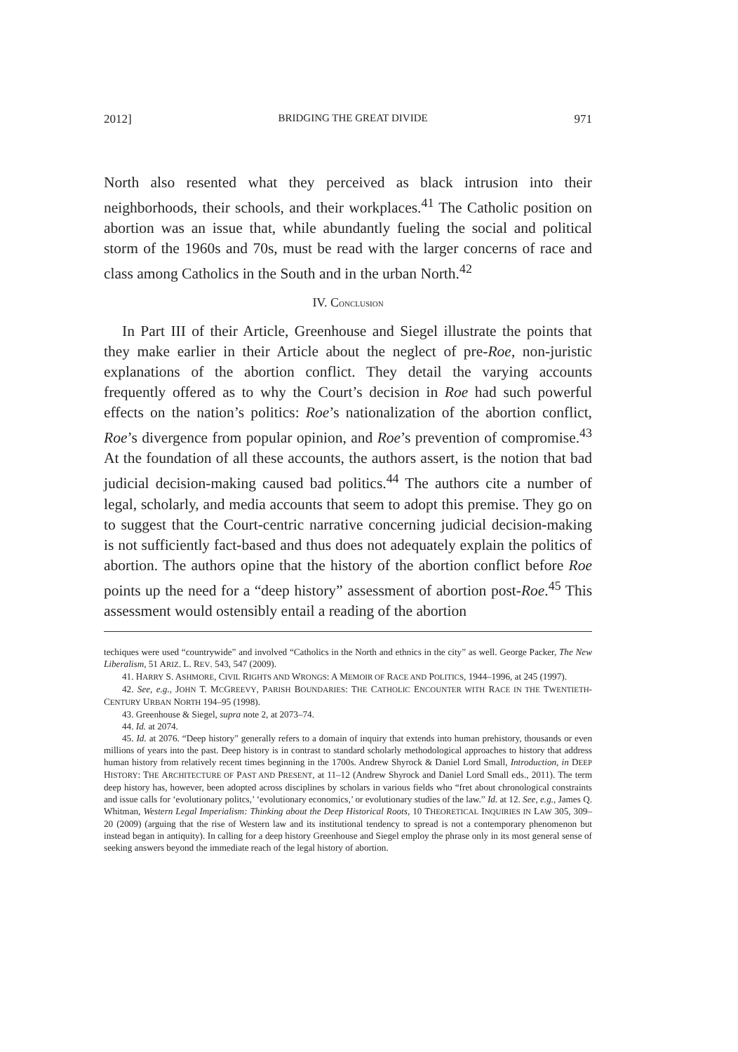2012] BRIDGING THE GREAT DIVIDE 971
North also resented what they perceived as black intrusion into their neighborhoods, their schools, and their workplaces.<sup>41</sup> The Catholic position on abortion was an issue that, while abundantly fueling the social and political storm of the 1960s and 70s, must be read with the larger concerns of race and class among Catholics in the South and in the urban North.<sup>42</sup>
IV. CONCLUSION
In Part III of their Article, Greenhouse and Siegel illustrate the points that they make earlier in their Article about the neglect of pre-Roe, non-juristic explanations of the abortion conflict. They detail the varying accounts frequently offered as to why the Court’s decision in Roe had such powerful effects on the nation’s politics: Roe’s nationalization of the abortion conflict, Roe’s divergence from popular opinion, and Roe’s prevention of compromise.<sup>43</sup> At the foundation of all these accounts, the authors assert, is the notion that bad judicial decision-making caused bad politics.<sup>44</sup> The authors cite a number of legal, scholarly, and media accounts that seem to adopt this premise. They go on to suggest that the Court-centric narrative concerning judicial decision-making is not sufficiently fact-based and thus does not adequately explain the politics of abortion. The authors opine that the history of the abortion conflict before Roe points up the need for a “deep history” assessment of abortion post-Roe.<sup>45</sup> This assessment would ostensibly entail a reading of the abortion
techiques were used “countrywide” and involved “Catholics in the North and ethnics in the city” as well. George Packer, The New Liberalism, 51 ARIZ. L. REV. 543, 547 (2009).
41. HARRY S. ASHMORE, CIVIL RIGHTS AND WRONGS: A MEMOIR OF RACE AND POLITICS, 1944–1996, at 245 (1997).
42. See, e.g., JOHN T. MCGREEVY, PARISH BOUNDARIES: THE CATHOLIC ENCOUNTER WITH RACE IN THE TWENTIETH-CENTURY URBAN NORTH 194–95 (1998).
43. Greenhouse & Siegel, supra note 2, at 2073–74.
44. Id. at 2074.
45. Id. at 2076. “Deep history” generally refers to a domain of inquiry that extends into human prehistory, thousands or even millions of years into the past. Deep history is in contrast to standard scholarly methodological approaches to history that address human history from relatively recent times beginning in the 1700s. Andrew Shyrock & Daniel Lord Small, Introduction, in DEEP HISTORY: THE ARCHITECTURE OF PAST AND PRESENT, at 11–12 (Andrew Shyrock and Daniel Lord Small eds., 2011). The term deep history has, however, been adopted across disciplines by scholars in various fields who “fret about chronological constraints and issue calls for ‘evolutionary politcs,’ ‘evolutionary economics,’ or evolutionary studies of the law.” Id. at 12. See, e.g., James Q. Whitman, Western Legal Imperialism: Thinking about the Deep Historical Roots, 10 THEORETICAL INQUIRIES IN LAW 305, 309–20 (2009) (arguing that the rise of Western law and its institutional tendency to spread is not a contemporary phenomenon but instead began in antiquity). In calling for a deep history Greenhouse and Siegel employ the phrase only in its most general sense of seeking answers beyond the immediate reach of the legal history of abortion.